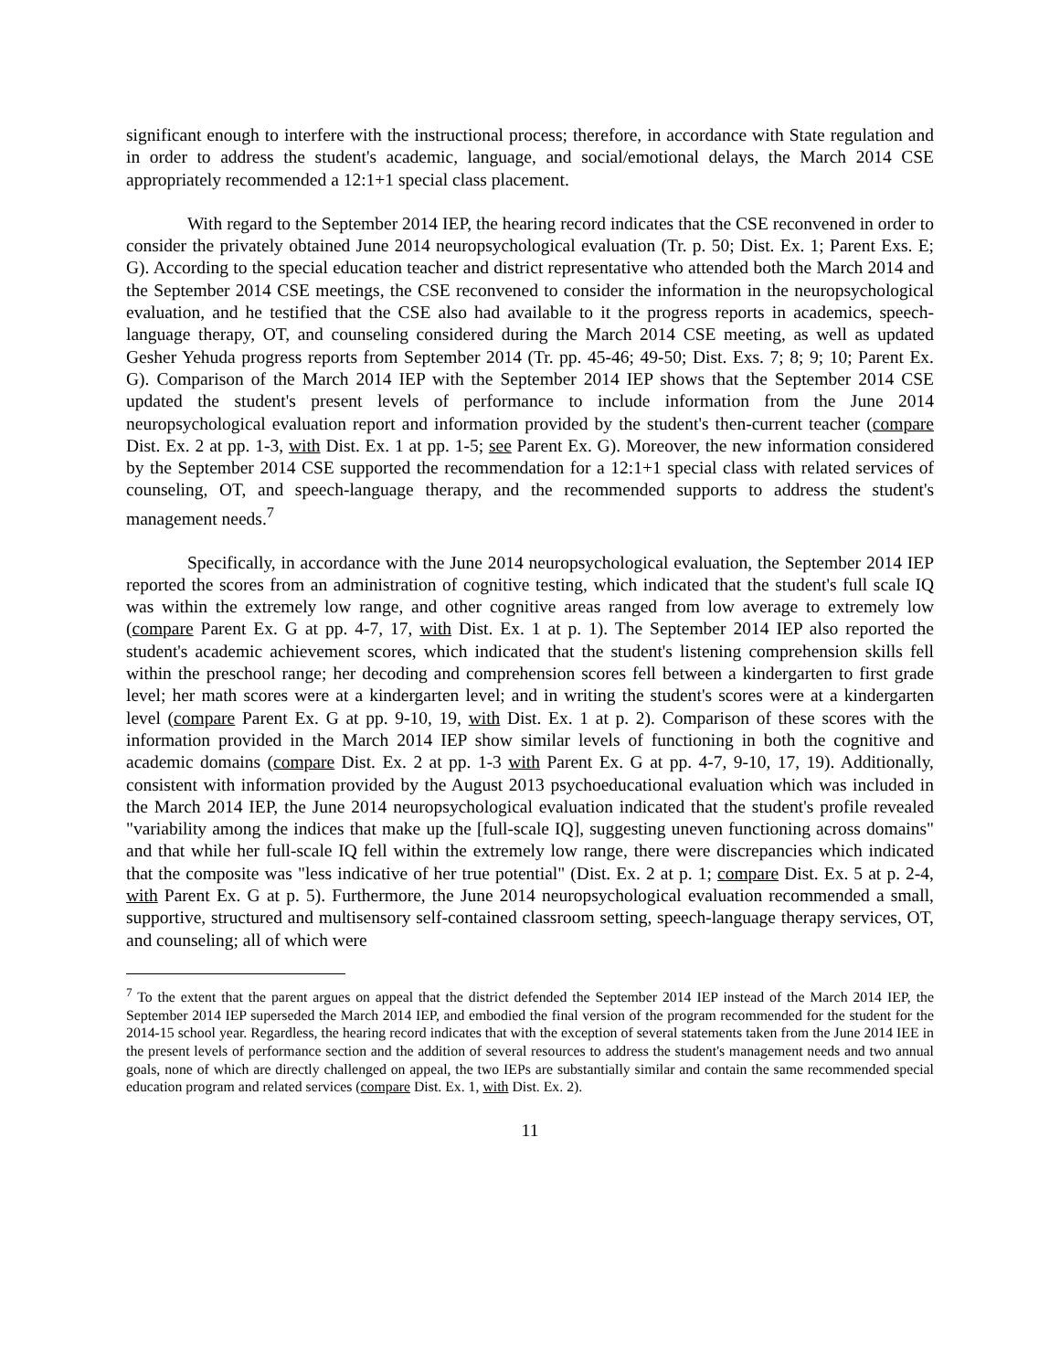significant enough to interfere with the instructional process; therefore, in accordance with State regulation and in order to address the student's academic, language, and social/emotional delays, the March 2014 CSE appropriately recommended a 12:1+1 special class placement.
With regard to the September 2014 IEP, the hearing record indicates that the CSE reconvened in order to consider the privately obtained June 2014 neuropsychological evaluation (Tr. p. 50; Dist. Ex. 1; Parent Exs. E; G). According to the special education teacher and district representative who attended both the March 2014 and the September 2014 CSE meetings, the CSE reconvened to consider the information in the neuropsychological evaluation, and he testified that the CSE also had available to it the progress reports in academics, speech-language therapy, OT, and counseling considered during the March 2014 CSE meeting, as well as updated Gesher Yehuda progress reports from September 2014 (Tr. pp. 45-46; 49-50; Dist. Exs. 7; 8; 9; 10; Parent Ex. G). Comparison of the March 2014 IEP with the September 2014 IEP shows that the September 2014 CSE updated the student's present levels of performance to include information from the June 2014 neuropsychological evaluation report and information provided by the student's then-current teacher (compare Dist. Ex. 2 at pp. 1-3, with Dist. Ex. 1 at pp. 1-5; see Parent Ex. G). Moreover, the new information considered by the September 2014 CSE supported the recommendation for a 12:1+1 special class with related services of counseling, OT, and speech-language therapy, and the recommended supports to address the student's management needs.<sup>7</sup>
Specifically, in accordance with the June 2014 neuropsychological evaluation, the September 2014 IEP reported the scores from an administration of cognitive testing, which indicated that the student's full scale IQ was within the extremely low range, and other cognitive areas ranged from low average to extremely low (compare Parent Ex. G at pp. 4-7, 17, with Dist. Ex. 1 at p. 1). The September 2014 IEP also reported the student's academic achievement scores, which indicated that the student's listening comprehension skills fell within the preschool range; her decoding and comprehension scores fell between a kindergarten to first grade level; her math scores were at a kindergarten level; and in writing the student's scores were at a kindergarten level (compare Parent Ex. G at pp. 9-10, 19, with Dist. Ex. 1 at p. 2). Comparison of these scores with the information provided in the March 2014 IEP show similar levels of functioning in both the cognitive and academic domains (compare Dist. Ex. 2 at pp. 1-3 with Parent Ex. G at pp. 4-7, 9-10, 17, 19). Additionally, consistent with information provided by the August 2013 psychoeducational evaluation which was included in the March 2014 IEP, the June 2014 neuropsychological evaluation indicated that the student's profile revealed "variability among the indices that make up the [full-scale IQ], suggesting uneven functioning across domains" and that while her full-scale IQ fell within the extremely low range, there were discrepancies which indicated that the composite was "less indicative of her true potential" (Dist. Ex. 2 at p. 1; compare Dist. Ex. 5 at p. 2-4, with Parent Ex. G at p. 5). Furthermore, the June 2014 neuropsychological evaluation recommended a small, supportive, structured and multisensory self-contained classroom setting, speech-language therapy services, OT, and counseling; all of which were
<sup>7</sup> To the extent that the parent argues on appeal that the district defended the September 2014 IEP instead of the March 2014 IEP, the September 2014 IEP superseded the March 2014 IEP, and embodied the final version of the program recommended for the student for the 2014-15 school year. Regardless, the hearing record indicates that with the exception of several statements taken from the June 2014 IEE in the present levels of performance section and the addition of several resources to address the student's management needs and two annual goals, none of which are directly challenged on appeal, the two IEPs are substantially similar and contain the same recommended special education program and related services (compare Dist. Ex. 1, with Dist. Ex. 2).
11